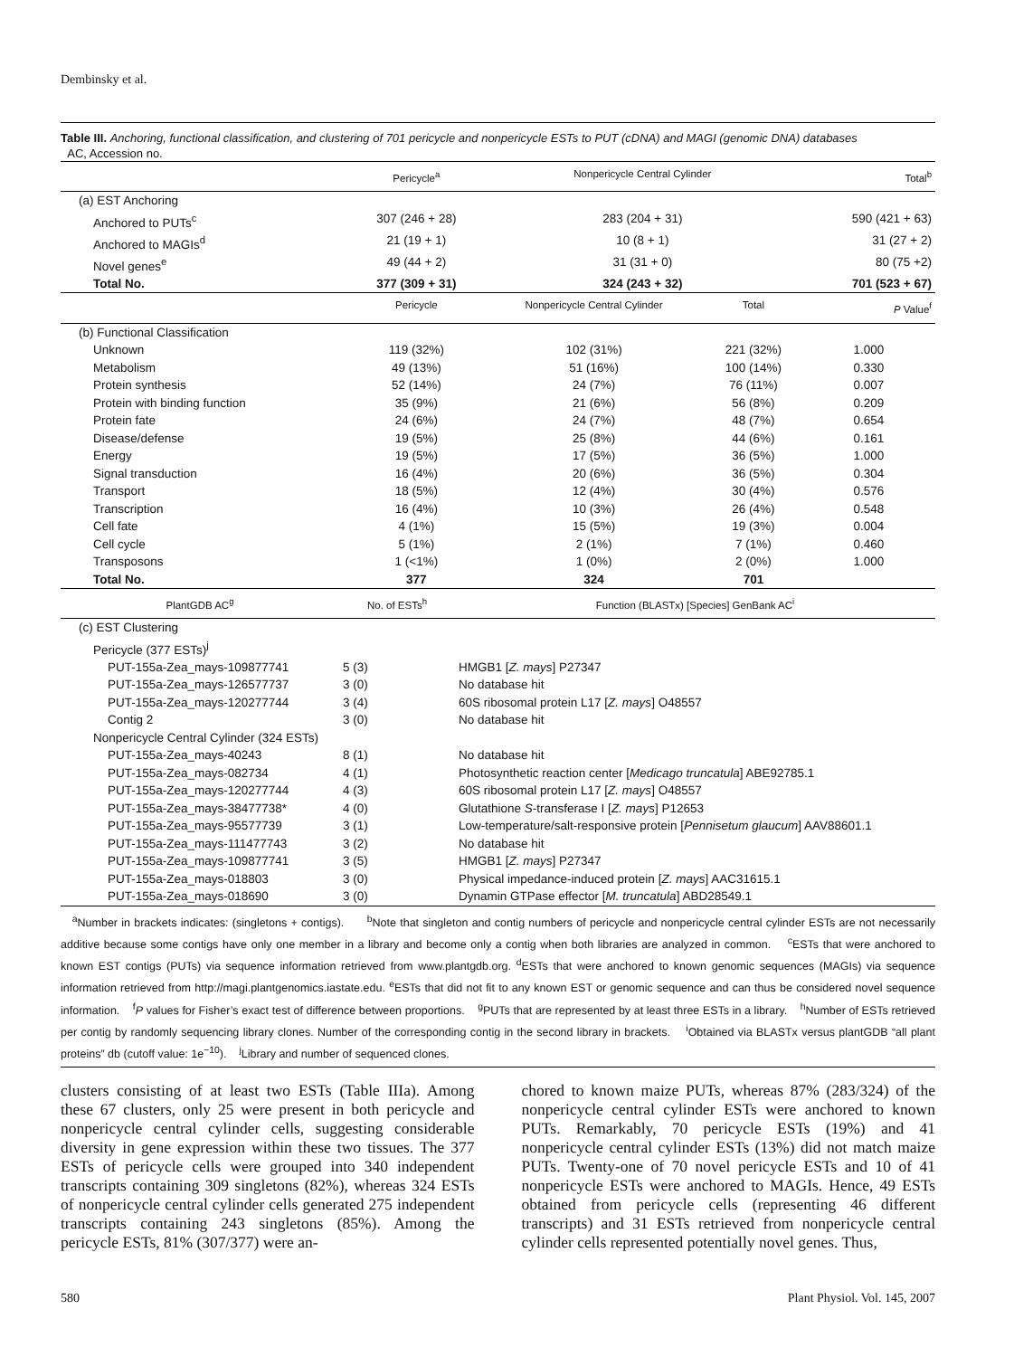Dembinsky et al.
Table III. Anchoring, functional classification, and clustering of 701 pericycle and nonpericycle ESTs to PUT (cDNA) and MAGI (genomic DNA) databases
AC, Accession no.
| | Pericycle<sup>a</sup> | Nonpericycle Central Cylinder | | Total<sup>b</sup> |
| --- | --- | --- | --- | --- |
| (a) EST Anchoring | | | | |
| Anchored to PUTs<sup>c</sup> | 307 (246 + 28) | 283 (204 + 31) | | 590 (421 + 63) |
| Anchored to MAGIs<sup>d</sup> | 21 (19 + 1) | 10 (8 + 1) | | 31 (27 + 2) |
| Novel genes<sup>e</sup> | 49 (44 + 2) | 31 (31 + 0) | | 80 (75 +2) |
| Total No. | 377 (309 + 31) | 324 (243 + 32) | | 701 (523 + 67) |
| | Pericycle | Nonpericycle Central Cylinder | Total | P Value<sup>f</sup> |
| (b) Functional Classification | | | | |
| Unknown | 119 (32%) | 102 (31%) | 221 (32%) | 1.000 |
| Metabolism | 49 (13%) | 51 (16%) | 100 (14%) | 0.330 |
| Protein synthesis | 52 (14%) | 24 (7%) | 76 (11%) | 0.007 |
| Protein with binding function | 35 (9%) | 21 (6%) | 56 (8%) | 0.209 |
| Protein fate | 24 (6%) | 24 (7%) | 48 (7%) | 0.654 |
| Disease/defense | 19 (5%) | 25 (8%) | 44 (6%) | 0.161 |
| Energy | 19 (5%) | 17 (5%) | 36 (5%) | 1.000 |
| Signal transduction | 16 (4%) | 20 (6%) | 36 (5%) | 0.304 |
| Transport | 18 (5%) | 12 (4%) | 30 (4%) | 0.576 |
| Transcription | 16 (4%) | 10 (3%) | 26 (4%) | 0.548 |
| Cell fate | 4 (1%) | 15 (5%) | 19 (3%) | 0.004 |
| Cell cycle | 5 (1%) | 2 (1%) | 7 (1%) | 0.460 |
| Transposons | 1 (<1%) | 1 (0%) | 2 (0%) | 1.000 |
| Total No. | 377 | 324 | 701 | |
| PlantGDB AC<sup>g</sup> | No. of ESTs<sup>h</sup> | Function (BLASTx) [Species] GenBank AC<sup>i</sup> |
| --- | --- | --- |
| (c) EST Clustering | | |
| Pericycle (377 ESTs)<sup>j</sup> | | |
| PUT-155a-Zea_mays-109877741 | 5 (3) | HMGB1 [ Z. mays ] P27347 |
| PUT-155a-Zea_mays-126577737 | 3 (0) | No database hit |
| PUT-155a-Zea_mays-120277744 | 3 (4) | 60S ribosomal protein L17 [ Z. mays ] O48557 |
| Contig 2 | 3 (0) | No database hit |
| Nonpericycle Central Cylinder (324 ESTs) | | |
| PUT-155a-Zea_mays-40243 | 8 (1) | No database hit |
| PUT-155a-Zea_mays-082734 | 4 (1) | Photosynthetic reaction center [ Medicago truncatula ] ABE92785.1 |
| PUT-155a-Zea_mays-120277744 | 4 (3) | 60S ribosomal protein L17 [ Z. mays ] O48557 |
| PUT-155a-Zea_mays-38477738* | 4 (0) | Glutathione S -transferase I [ Z. mays ] P12653 |
| PUT-155a-Zea_mays-95577739 | 3 (1) | Low-temperature/salt-responsive protein [ Pennisetum glaucum ] AAV88601.1 |
| PUT-155a-Zea_mays-111477743 | 3 (2) | No database hit |
| PUT-155a-Zea_mays-109877741 | 3 (5) | HMGB1 [ Z. mays ] P27347 |
| PUT-155a-Zea_mays-018803 | 3 (0) | Physical impedance-induced protein [ Z. mays ] AAC31615.1 |
| PUT-155a-Zea_mays-018690 | 3 (0) | Dynamin GTPase effector [ M. truncatula ] ABD28549.1 |
<sup>a</sup> Number in brackets indicates: (singletons + contigs). <sup>b</sup>Note that singleton and contig numbers of pericycle and nonpericycle central cylinder ESTs are not necessarily additive because some contigs have only one member in a library and become only a contig when both libraries are analyzed in common. <sup>c</sup>ESTs that were anchored to known EST contigs (PUTs) via sequence information retrieved from www.plantgdb.org. <sup>d</sup>ESTs that were anchored to known genomic sequences (MAGIs) via sequence information retrieved from http://magi.plantgenomics.iastate.edu. <sup>e</sup>ESTs that did not fit to any known EST or genomic sequence and can thus be considered novel sequence information. <sup>f</sup>P values for Fisher’s exact test of difference between proportions. <sup>g</sup>PUTs that are represented by at least three ESTs in a library. <sup>h</sup>Number of ESTs retrieved per contig by randomly sequencing library clones. Number of the corresponding contig in the second library in brackets. <sup>i</sup>Obtained via BLASTx versus plantGDB “all plant proteins” db (cutoff value: 1e<sup>−10</sup>). <sup>j</sup>Library and number of sequenced clones.
clusters consisting of at least two ESTs (Table IIIa). Among these 67 clusters, only 25 were present in both pericycle and nonpericycle central cylinder cells, suggesting considerable diversity in gene expression within these two tissues. The 377 ESTs of pericycle cells were grouped into 340 independent transcripts containing 309 singletons (82%), whereas 324 ESTs of nonpericycle central cylinder cells generated 275 independent transcripts containing 243 singletons (85%). Among the pericycle ESTs, 81% (307/377) were an-
chored to known maize PUTs, whereas 87% (283/324) of the nonpericycle central cylinder ESTs were anchored to known PUTs. Remarkably, 70 pericycle ESTs (19%) and 41 nonpericycle central cylinder ESTs (13%) did not match maize PUTs. Twenty-one of 70 novel pericycle ESTs and 10 of 41 nonpericycle ESTs were anchored to MAGIs. Hence, 49 ESTs obtained from pericycle cells (representing 46 different transcripts) and 31 ESTs retrieved from nonpericycle central cylinder cells represented potentially novel genes. Thus,
580 Plant Physiol. Vol. 145, 2007